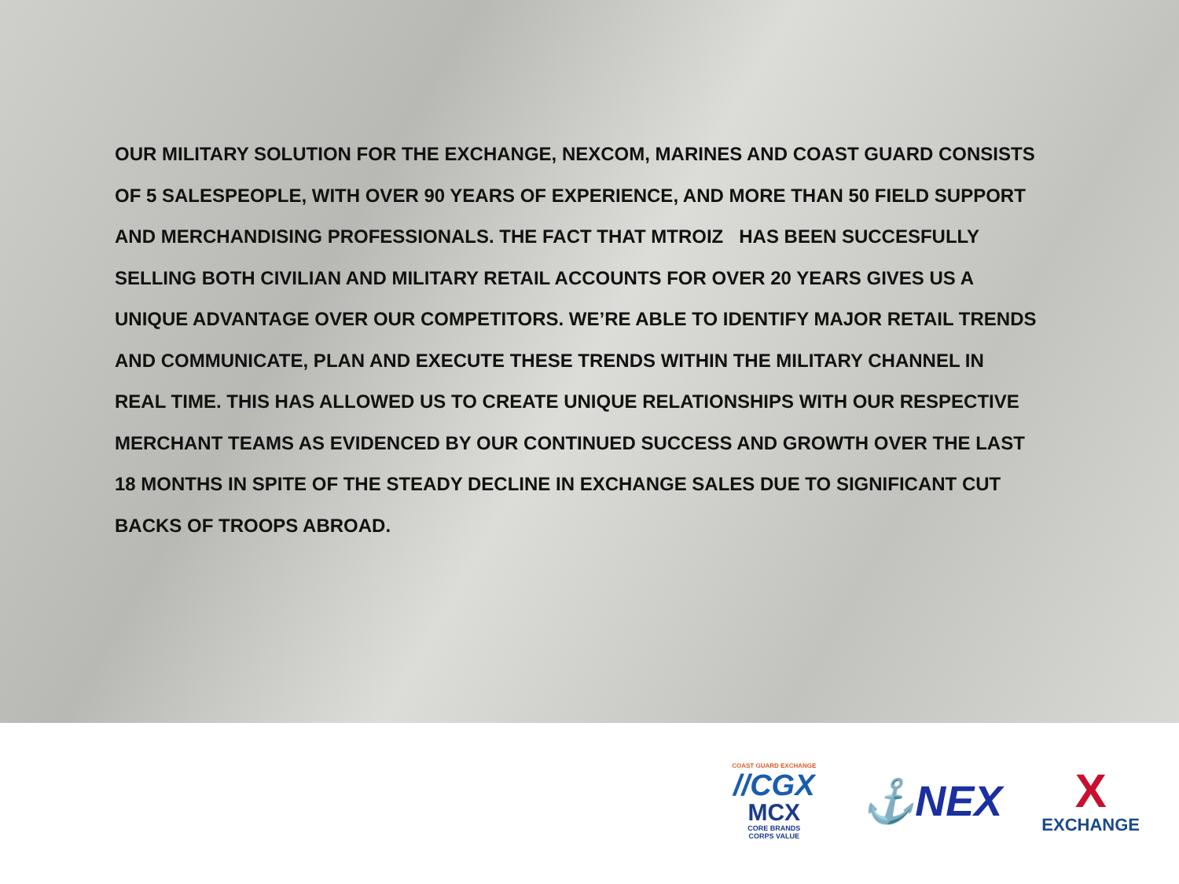OUR MILITARY SOLUTION FOR THE EXCHANGE, NEXCOM, MARINES AND COAST GUARD CONSISTS OF 5 SALESPEOPLE, WITH OVER 90 YEARS OF EXPERIENCE, AND MORE THAN 50 FIELD SUPPORT AND MERCHANDISING PROFESSIONALS. THE FACT THAT MTROIZ HAS BEEN SUCCESFULLY SELLING BOTH CIVILIAN AND MILITARY RETAIL ACCOUNTS FOR OVER 20 YEARS GIVES US A UNIQUE ADVANTAGE OVER OUR COMPETITORS. WE’RE ABLE TO IDENTIFY MAJOR RETAIL TRENDS AND COMMUNICATE, PLAN AND EXECUTE THESE TRENDS WITHIN THE MILITARY CHANNEL IN REAL TIME. THIS HAS ALLOWED US TO CREATE UNIQUE RELATIONSHIPS WITH OUR RESPECTIVE MERCHANT TEAMS AS EVIDENCED BY OUR CONTINUED SUCCESS AND GROWTH OVER THE LAST 18 MONTHS IN SPITE OF THE STEADY DECLINE IN EXCHANGE SALES DUE TO SIGNIFICANT CUT BACKS OF TROOPS ABROAD.
COAST GUARD EXCHANGE
//CGX
MCX
CORE BRANDS
CORPS VALUE
⚓NEX
X
EXCHANGE